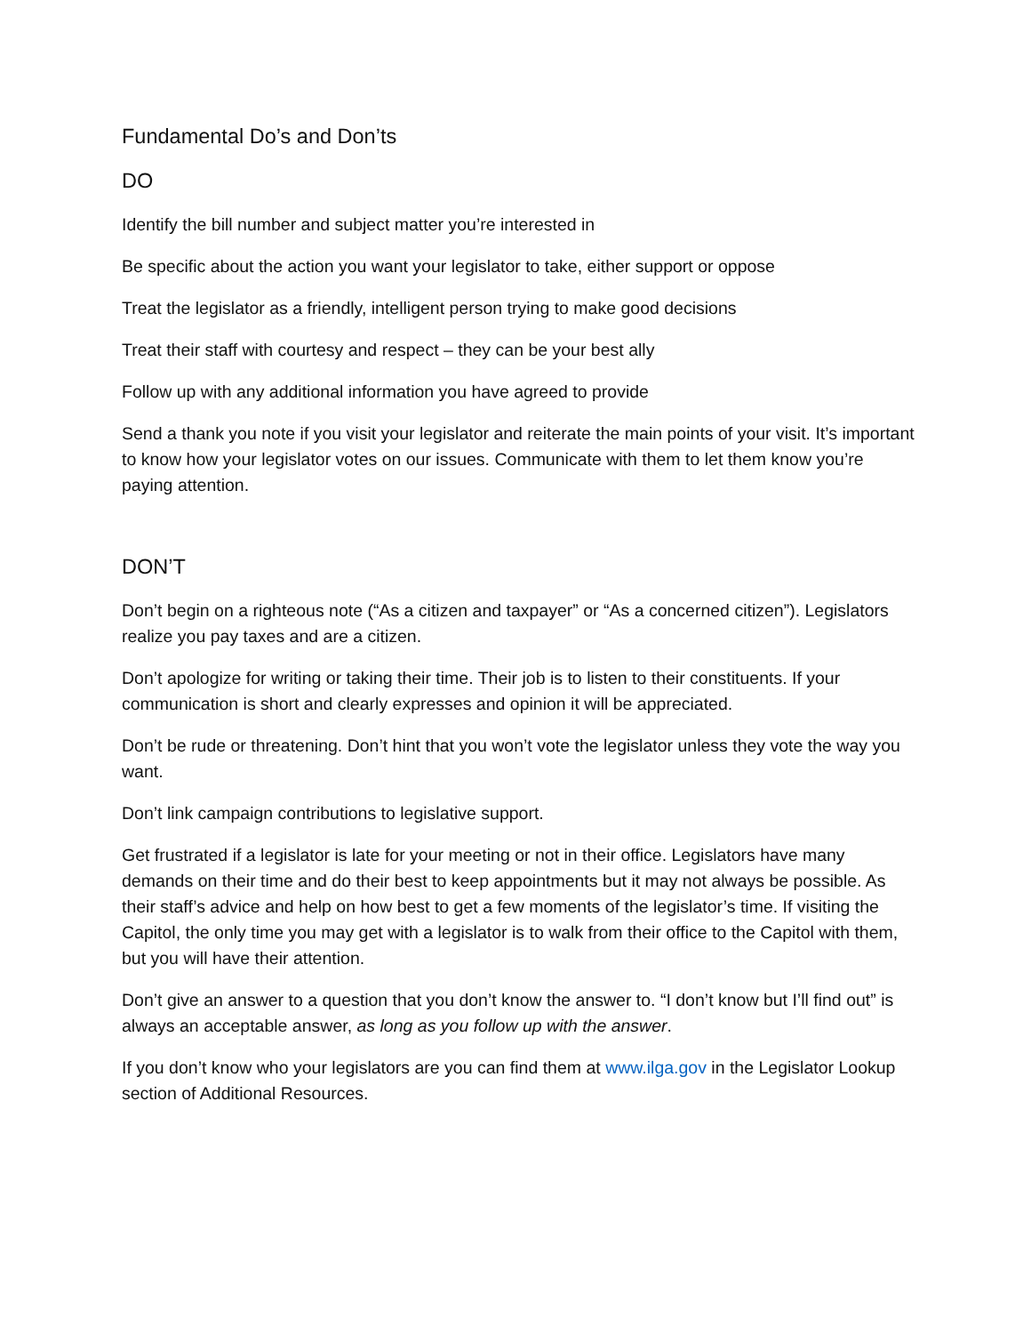Fundamental Do’s and Don’ts
DO
Identify the bill number and subject matter you’re interested in
Be specific about the action you want your legislator to take, either support or oppose
Treat the legislator as a friendly, intelligent person trying to make good decisions
Treat their staff with courtesy and respect – they can be your best ally
Follow up with any additional information you have agreed to provide
Send a thank you note if you visit your legislator and reiterate the main points of your visit. It’s important to know how your legislator votes on our issues. Communicate with them to let them know you’re paying attention.
DON’T
Don’t begin on a righteous note (“As a citizen and taxpayer” or “As a concerned citizen”). Legislators realize you pay taxes and are a citizen.
Don’t apologize for writing or taking their time. Their job is to listen to their constituents. If your communication is short and clearly expresses and opinion it will be appreciated.
Don’t be rude or threatening. Don’t hint that you won’t vote the legislator unless they vote the way you want.
Don’t link campaign contributions to legislative support.
Get frustrated if a legislator is late for your meeting or not in their office. Legislators have many demands on their time and do their best to keep appointments but it may not always be possible. As their staff’s advice and help on how best to get a few moments of the legislator’s time. If visiting the Capitol, the only time you may get with a legislator is to walk from their office to the Capitol with them, but you will have their attention.
Don’t give an answer to a question that you don’t know the answer to. “I don’t know but I’ll find out” is always an acceptable answer, as long as you follow up with the answer.
If you don’t know who your legislators are you can find them at www.ilga.gov in the Legislator Lookup section of Additional Resources.